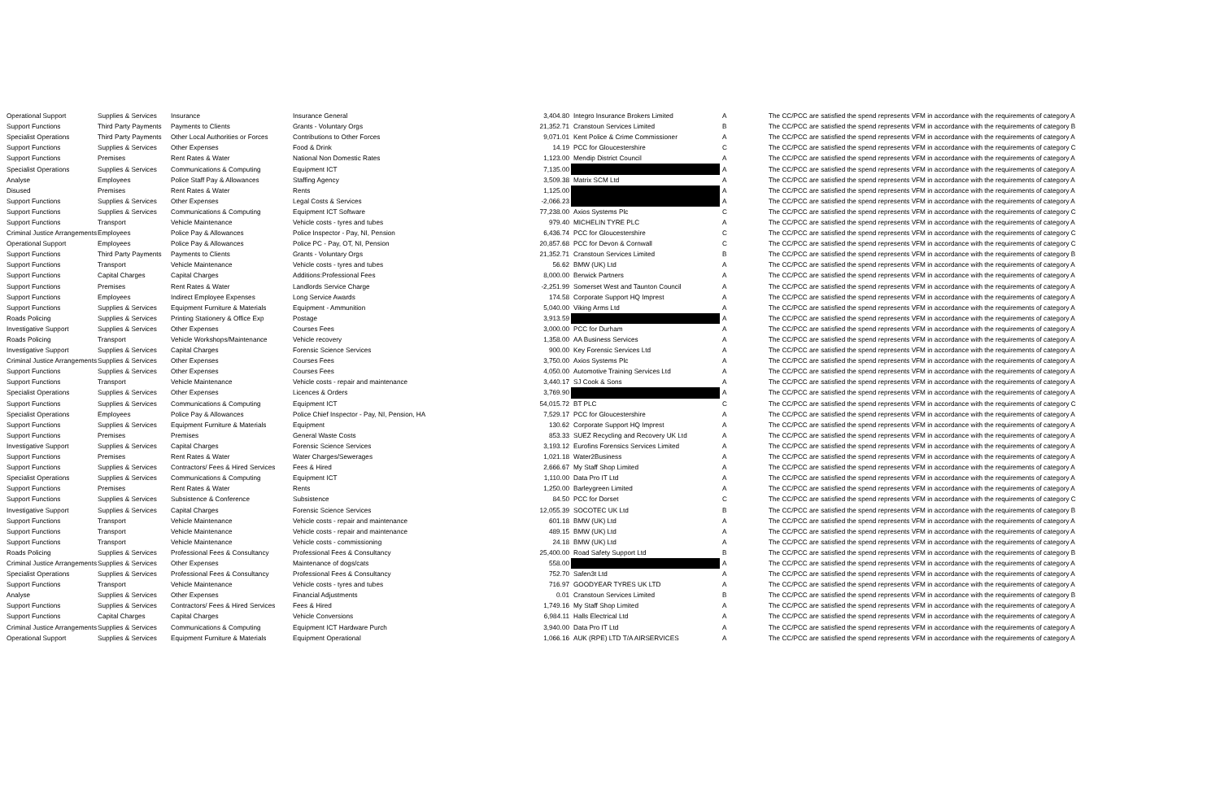| Operational Support | Supplies & Services | Insurance | Insurance General | 3,404.80 | | Integro Insurance Brokers Limited | A | The CC/PCC are satisfied the spend represents VFM in accordance with the requirements of category A |
| Support Functions | Third Party Payments | Payments to Clients | Grants - Voluntary Orgs | 21,352.71 | | Cranstoun Services Limited | B | The CC/PCC are satisfied the spend represents VFM in accordance with the requirements of category B |
| Specialist Operations | Third Party Payments | Other Local Authorities or Forces | Contributions to Other Forces | 9,071.01 | | Kent Police & Crime Commissioner | A | The CC/PCC are satisfied the spend represents VFM in accordance with the requirements of category A |
| Support Functions | Supplies & Services | Other Expenses | Food & Drink | 14.19 | | PCC for Gloucestershire | C | The CC/PCC are satisfied the spend represents VFM in accordance with the requirements of category C |
| Support Functions | Premises | Rent Rates & Water | National Non Domestic Rates | 1,123.00 | | Mendip District Council | A | The CC/PCC are satisfied the spend represents VFM in accordance with the requirements of category A |
| Specialist Operations | Supplies & Services | Communications & Computing | Equipment ICT | 7,135.00 | | | A | The CC/PCC are satisfied the spend represents VFM in accordance with the requirements of category A |
| Analyse | Employees | Police Staff Pay & Allowances | Staffing Agency | 3,509.38 | | Matrix SCM Ltd | A | The CC/PCC are satisfied the spend represents VFM in accordance with the requirements of category A |
| Disused | Premises | Rent Rates & Water | Rents | 1,125.00 | | | A | The CC/PCC are satisfied the spend represents VFM in accordance with the requirements of category A |
| Support Functions | Supplies & Services | Other Expenses | Legal Costs & Services | -2,066.23 | | | A | The CC/PCC are satisfied the spend represents VFM in accordance with the requirements of category A |
| Support Functions | Supplies & Services | Communications & Computing | Equipment ICT Software | 77,238.00 | | Axios Systems Plc | C | The CC/PCC are satisfied the spend represents VFM in accordance with the requirements of category C |
| Support Functions | Transport | Vehicle Maintenance | Vehicle costs - tyres and tubes | 979.40 | | MICHELIN TYRE PLC | A | The CC/PCC are satisfied the spend represents VFM in accordance with the requirements of category A |
| Criminal Justice Arrangements | Employees | Police Pay & Allowances | Police Inspector - Pay, NI, Pension | 6,436.74 | | PCC for Gloucestershire | C | The CC/PCC are satisfied the spend represents VFM in accordance with the requirements of category C |
| Operational Support | Employees | Police Pay & Allowances | Police PC - Pay, OT, NI, Pension | 20,857.68 | | PCC for Devon & Cornwall | C | The CC/PCC are satisfied the spend represents VFM in accordance with the requirements of category C |
| Support Functions | Third Party Payments | Payments to Clients | Grants - Voluntary Orgs | 21,352.71 | | Cranstoun Services Limited | B | The CC/PCC are satisfied the spend represents VFM in accordance with the requirements of category B |
| Support Functions | Transport | Vehicle Maintenance | Vehicle costs - tyres and tubes | 56.62 | | BMW (UK) Ltd | A | The CC/PCC are satisfied the spend represents VFM in accordance with the requirements of category A |
| Support Functions | Capital Charges | Capital Charges | Additions:Professional Fees | 8,000.00 | | Berwick Partners | A | The CC/PCC are satisfied the spend represents VFM in accordance with the requirements of category A |
| Support Functions | Premises | Rent Rates & Water | Landlords Service Charge | -2,251.99 | | Somerset West and Taunton Council | A | The CC/PCC are satisfied the spend represents VFM in accordance with the requirements of category A |
| Support Functions | Employees | Indirect Employee Expenses | Long Service Awards | 174.58 | | Corporate Support HQ Imprest | A | The CC/PCC are satisfied the spend represents VFM in accordance with the requirements of category A |
| Support Functions | Supplies & Services | Equipment Furniture & Materials | Equipment - Ammunition | 5,040.00 | | Viking Arms Ltd | A | The CC/PCC are satisfied the spend represents VFM in accordance with the requirements of category A |
| Roads Policing | Supplies & Services | Printing Stationery & Office Exp | Postage | 3,913.59 | | | A | The CC/PCC are satisfied the spend represents VFM in accordance with the requirements of category A |
| Investigative Support | Supplies & Services | Other Expenses | Courses Fees | 3,000.00 | | PCC for Durham | A | The CC/PCC are satisfied the spend represents VFM in accordance with the requirements of category A |
| Roads Policing | Transport | Vehicle Workshops/Maintenance | Vehicle recovery | 1,358.00 | | AA Business Services | A | The CC/PCC are satisfied the spend represents VFM in accordance with the requirements of category A |
| Investigative Support | Supplies & Services | Capital Charges | Forensic Science Services | 900.00 | | Key Forensic Services Ltd | A | The CC/PCC are satisfied the spend represents VFM in accordance with the requirements of category A |
| Criminal Justice Arrangements | Supplies & Services | Other Expenses | Courses Fees | 3,750.00 | | Axios Systems Plc | A | The CC/PCC are satisfied the spend represents VFM in accordance with the requirements of category A |
| Support Functions | Supplies & Services | Other Expenses | Courses Fees | 4,050.00 | | Automotive Training Services Ltd | A | The CC/PCC are satisfied the spend represents VFM in accordance with the requirements of category A |
| Support Functions | Transport | Vehicle Maintenance | Vehicle costs - repair and maintenance | 3,440.17 | | SJ Cook & Sons | A | The CC/PCC are satisfied the spend represents VFM in accordance with the requirements of category A |
| Specialist Operations | Supplies & Services | Other Expenses | Licences & Orders | 3,769.90 | | | A | The CC/PCC are satisfied the spend represents VFM in accordance with the requirements of category A |
| Support Functions | Supplies & Services | Communications & Computing | Equipment ICT | 54,015.72 | | BT PLC | C | The CC/PCC are satisfied the spend represents VFM in accordance with the requirements of category C |
| Specialist Operations | Employees | Police Pay & Allowances | Police Chief Inspector - Pay, NI, Pension, HA | 7,529.17 | | PCC for Gloucestershire | A | The CC/PCC are satisfied the spend represents VFM in accordance with the requirements of category A |
| Support Functions | Supplies & Services | Equipment Furniture & Materials | Equipment | 130.62 | | Corporate Support HQ Imprest | A | The CC/PCC are satisfied the spend represents VFM in accordance with the requirements of category A |
| Support Functions | Premises | Premises | General Waste Costs | 853.33 | | SUEZ Recycling and Recovery UK Ltd | A | The CC/PCC are satisfied the spend represents VFM in accordance with the requirements of category A |
| Investigative Support | Supplies & Services | Capital Charges | Forensic Science Services | 3,193.12 | | Eurofins Forensics Services Limited | A | The CC/PCC are satisfied the spend represents VFM in accordance with the requirements of category A |
| Support Functions | Premises | Rent Rates & Water | Water Charges/Sewerages | 1,021.18 | | Water2Business | A | The CC/PCC are satisfied the spend represents VFM in accordance with the requirements of category A |
| Support Functions | Supplies & Services | Contractors/ Fees & Hired Services | Fees & Hired | 2,666.67 | | My Staff Shop Limited | A | The CC/PCC are satisfied the spend represents VFM in accordance with the requirements of category A |
| Specialist Operations | Supplies & Services | Communications & Computing | Equipment ICT | 1,110.00 | | Data Pro IT Ltd | A | The CC/PCC are satisfied the spend represents VFM in accordance with the requirements of category A |
| Support Functions | Premises | Rent Rates & Water | Rents | 1,250.00 | | Barleygreen Limited | A | The CC/PCC are satisfied the spend represents VFM in accordance with the requirements of category A |
| Support Functions | Supplies & Services | Subsistence & Conference | Subsistence | 84.50 | | PCC for Dorset | C | The CC/PCC are satisfied the spend represents VFM in accordance with the requirements of category C |
| Investigative Support | Supplies & Services | Capital Charges | Forensic Science Services | 12,055.39 | | SOCOTEC UK Ltd | B | The CC/PCC are satisfied the spend represents VFM in accordance with the requirements of category B |
| Support Functions | Transport | Vehicle Maintenance | Vehicle costs - repair and maintenance | 601.18 | | BMW (UK) Ltd | A | The CC/PCC are satisfied the spend represents VFM in accordance with the requirements of category A |
| Support Functions | Transport | Vehicle Maintenance | Vehicle costs - repair and maintenance | 489.15 | | BMW (UK) Ltd | A | The CC/PCC are satisfied the spend represents VFM in accordance with the requirements of category A |
| Support Functions | Transport | Vehicle Maintenance | Vehicle costs - commissioning | 24.18 | | BMW (UK) Ltd | A | The CC/PCC are satisfied the spend represents VFM in accordance with the requirements of category A |
| Roads Policing | Supplies & Services | Professional Fees & Consultancy | Professional Fees & Consultancy | 25,400.00 | | Road Safety Support Ltd | B | The CC/PCC are satisfied the spend represents VFM in accordance with the requirements of category B |
| Criminal Justice Arrangements | Supplies & Services | Other Expenses | Maintenance of dogs/cats | 558.00 | | | A | The CC/PCC are satisfied the spend represents VFM in accordance with the requirements of category A |
| Specialist Operations | Supplies & Services | Professional Fees & Consultancy | Professional Fees & Consultancy | 752.70 | | Safen3t Ltd | A | The CC/PCC are satisfied the spend represents VFM in accordance with the requirements of category A |
| Support Functions | Transport | Vehicle Maintenance | Vehicle costs - tyres and tubes | 716.97 | | GOODYEAR TYRES UK LTD | A | The CC/PCC are satisfied the spend represents VFM in accordance with the requirements of category A |
| Analyse | Supplies & Services | Other Expenses | Financial Adjustments | 0.01 | | Cranstoun Services Limited | B | The CC/PCC are satisfied the spend represents VFM in accordance with the requirements of category B |
| Support Functions | Supplies & Services | Contractors/ Fees & Hired Services | Fees & Hired | 1,749.16 | | My Staff Shop Limited | A | The CC/PCC are satisfied the spend represents VFM in accordance with the requirements of category A |
| Support Functions | Capital Charges | Capital Charges | Vehicle Conversions | 6,984.11 | | Halls Electrical Ltd | A | The CC/PCC are satisfied the spend represents VFM in accordance with the requirements of category A |
| Criminal Justice Arrangements | Supplies & Services | Communications & Computing | Equipment ICT Hardware Purch | 3,940.00 | | Data Pro IT Ltd | A | The CC/PCC are satisfied the spend represents VFM in accordance with the requirements of category A |
| Operational Support | Supplies & Services | Equipment Furniture & Materials | Equipment Operational | 1,066.16 | | AUK (RPE) LTD T/A AIRSERVICES | A | The CC/PCC are satisfied the spend represents VFM in accordance with the requirements of category A |